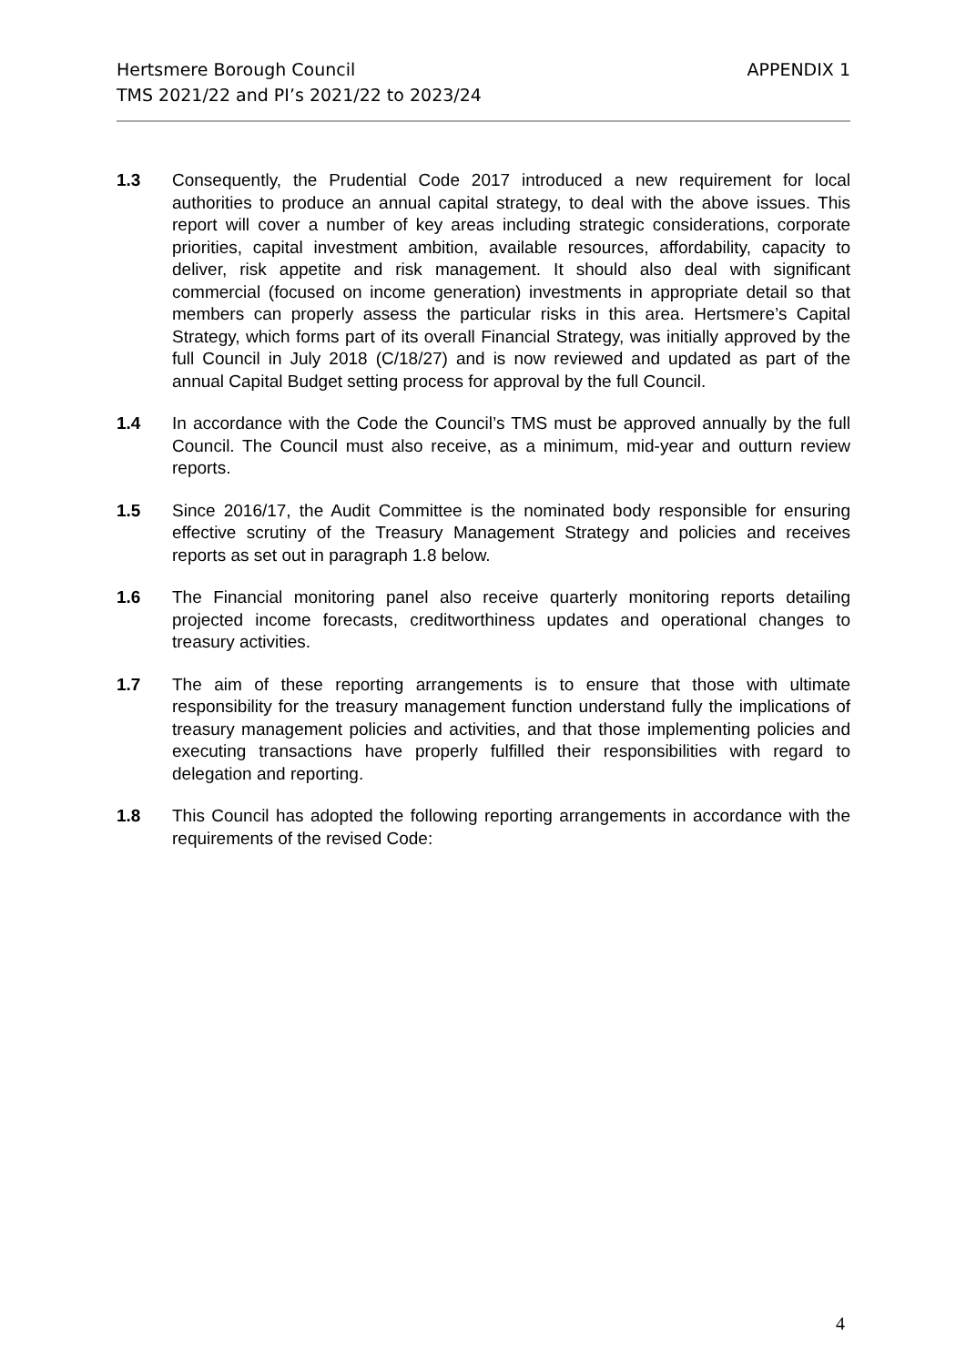APPENDIX 1 Hertsmere Borough Council
TMS 2021/22 and PI’s 2021/22 to 2023/24
1.3 Consequently, the Prudential Code 2017 introduced a new requirement for local authorities to produce an annual capital strategy, to deal with the above issues. This report will cover a number of key areas including strategic considerations, corporate priorities, capital investment ambition, available resources, affordability, capacity to deliver, risk appetite and risk management. It should also deal with significant commercial (focused on income generation) investments in appropriate detail so that members can properly assess the particular risks in this area. Hertsmere’s Capital Strategy, which forms part of its overall Financial Strategy, was initially approved by the full Council in July 2018 (C/18/27) and is now reviewed and updated as part of the annual Capital Budget setting process for approval by the full Council.
1.4 In accordance with the Code the Council’s TMS must be approved annually by the full Council. The Council must also receive, as a minimum, mid-year and outturn review reports.
1.5 Since 2016/17, the Audit Committee is the nominated body responsible for ensuring effective scrutiny of the Treasury Management Strategy and policies and receives reports as set out in paragraph 1.8 below.
1.6 The Financial monitoring panel also receive quarterly monitoring reports detailing projected income forecasts, creditworthiness updates and operational changes to treasury activities.
1.7 The aim of these reporting arrangements is to ensure that those with ultimate responsibility for the treasury management function understand fully the implications of treasury management policies and activities, and that those implementing policies and executing transactions have properly fulfilled their responsibilities with regard to delegation and reporting.
1.8 This Council has adopted the following reporting arrangements in accordance with the requirements of the revised Code:
4